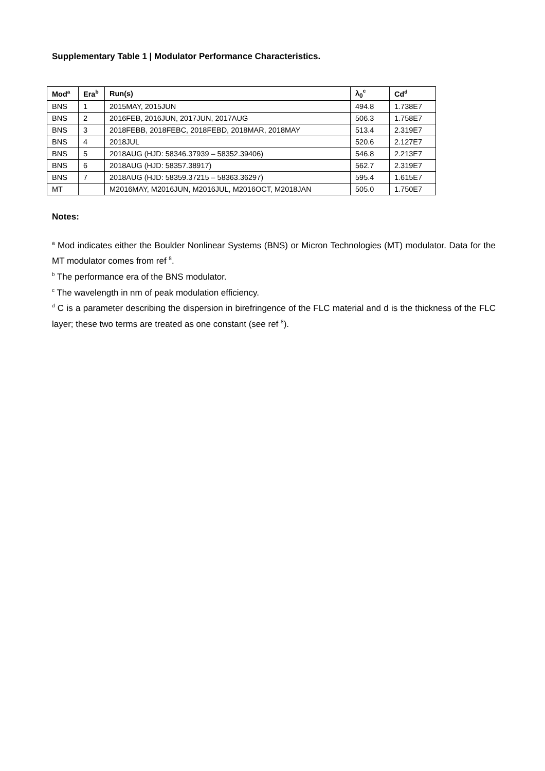Supplementary Table 1 | Modulator Performance Characteristics.
| Mod<sup>a</sup> | Era<sup>b</sup> | Run(s) | λ<sub>0</sub><sup>c</sup> | Cd<sup>d</sup> |
| --- | --- | --- | --- | --- |
| BNS | 1 | 2015MAY, 2015JUN | 494.8 | 1.738E7 |
| BNS | 2 | 2016FEB, 2016JUN, 2017JUN, 2017AUG | 506.3 | 1.758E7 |
| BNS | 3 | 2018FEBB, 2018FEBC, 2018FEBD, 2018MAR, 2018MAY | 513.4 | 2.319E7 |
| BNS | 4 | 2018JUL | 520.6 | 2.127E7 |
| BNS | 5 | 2018AUG (HJD: 58346.37939 – 58352.39406) | 546.8 | 2.213E7 |
| BNS | 6 | 2018AUG (HJD: 58357.38917) | 562.7 | 2.319E7 |
| BNS | 7 | 2018AUG (HJD: 58359.37215 – 58363.36297) | 595.4 | 1.615E7 |
| MT | | M2016MAY, M2016JUN, M2016JUL, M2016OCT, M2018JAN | 505.0 | 1.750E7 |
Notes:
<sup>a</sup> Mod indicates either the Boulder Nonlinear Systems (BNS) or Micron Technologies (MT) modulator. Data for the MT modulator comes from ref <sup>8</sup>.
<sup>b</sup> The performance era of the BNS modulator.
<sup>c</sup> The wavelength in nm of peak modulation efficiency.
<sup>d</sup> C is a parameter describing the dispersion in birefringence of the FLC material and d is the thickness of the FLC layer; these two terms are treated as one constant (see ref <sup>8</sup>).